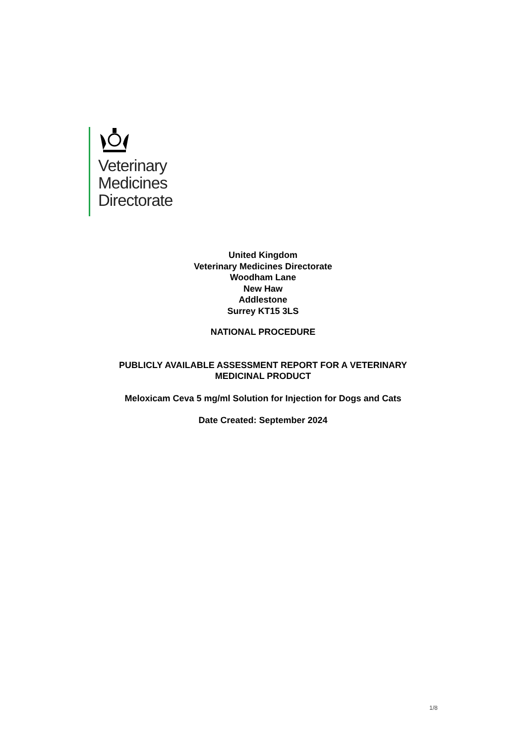Veterinary
Medicines
Directorate
United Kingdom
Veterinary Medicines Directorate
Woodham Lane
New Haw
Addlestone
Surrey KT15 3LS
NATIONAL PROCEDURE
PUBLICLY AVAILABLE ASSESSMENT REPORT FOR A VETERINARY
MEDICINAL PRODUCT
Meloxicam Ceva 5 mg/ml Solution for Injection for Dogs and Cats
Date Created: September 2024
1/8